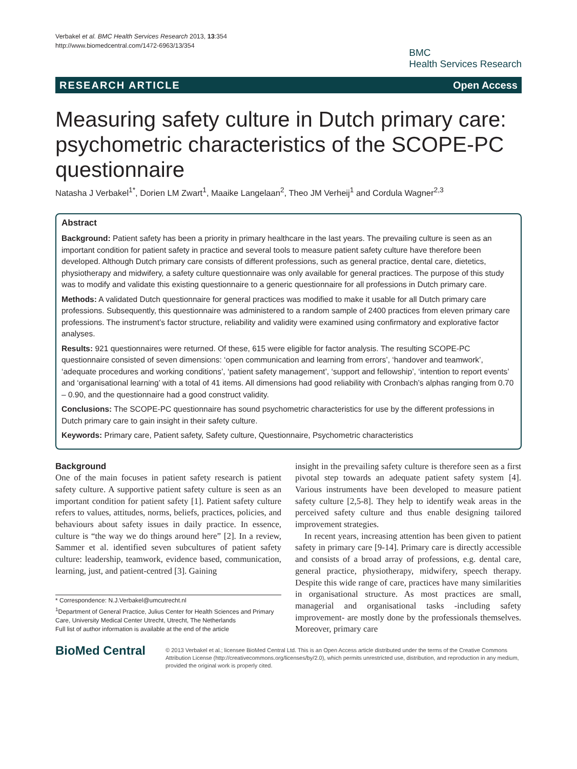Verbakel et al. BMC Health Services Research 2013, 13:354
http://www.biomedcentral.com/1472-6963/13/354
BMC
Health Services Research
RESEARCH ARTICLE Open Access
Measuring safety culture in Dutch primary care: psychometric characteristics of the SCOPE-PC questionnaire
Natasha J Verbakel<sup>1*</sup>, Dorien LM Zwart<sup>1</sup>, Maaike Langelaan<sup>2</sup>, Theo JM Verheij<sup>1</sup> and Cordula Wagner<sup>2,3</sup>
Abstract
Background: Patient safety has been a priority in primary healthcare in the last years. The prevailing culture is seen as an important condition for patient safety in practice and several tools to measure patient safety culture have therefore been developed. Although Dutch primary care consists of different professions, such as general practice, dental care, dietetics, physiotherapy and midwifery, a safety culture questionnaire was only available for general practices. The purpose of this study was to modify and validate this existing questionnaire to a generic questionnaire for all professions in Dutch primary care.
Methods: A validated Dutch questionnaire for general practices was modified to make it usable for all Dutch primary care professions. Subsequently, this questionnaire was administered to a random sample of 2400 practices from eleven primary care professions. The instrument’s factor structure, reliability and validity were examined using confirmatory and explorative factor analyses.
Results: 921 questionnaires were returned. Of these, 615 were eligible for factor analysis. The resulting SCOPE-PC questionnaire consisted of seven dimensions: ‘open communication and learning from errors’, ‘handover and teamwork’, ‘adequate procedures and working conditions’, ‘patient safety management’, ‘support and fellowship’, ‘intention to report events’ and ‘organisational learning’ with a total of 41 items. All dimensions had good reliability with Cronbach’s alphas ranging from 0.70 – 0.90, and the questionnaire had a good construct validity.
Conclusions: The SCOPE-PC questionnaire has sound psychometric characteristics for use by the different professions in Dutch primary care to gain insight in their safety culture.
Keywords: Primary care, Patient safety, Safety culture, Questionnaire, Psychometric characteristics
Background
One of the main focuses in patient safety research is patient safety culture. A supportive patient safety culture is seen as an important condition for patient safety [1]. Patient safety culture refers to values, attitudes, norms, beliefs, practices, policies, and behaviours about safety issues in daily practice. In essence, culture is “the way we do things around here” [2]. In a review, Sammer et al. identified seven subcultures of patient safety culture: leadership, teamwork, evidence based, communication, learning, just, and patient-centred [3]. Gaining
* Correspondence: N.J.Verbakel@umcutrecht.nl
<sup>1</sup> Department of General Practice, Julius Center for Health Sciences and Primary Care, University Medical Center Utrecht, Utrecht, The Netherlands
Full list of author information is available at the end of the article
insight in the prevailing safety culture is therefore seen as a first pivotal step towards an adequate patient safety system [4]. Various instruments have been developed to measure patient safety culture [2,5-8]. They help to identify weak areas in the perceived safety culture and thus enable designing tailored improvement strategies.
In recent years, increasing attention has been given to patient safety in primary care [9-14]. Primary care is directly accessible and consists of a broad array of professions, e.g. dental care, general practice, physiotherapy, midwifery, speech therapy. Despite this wide range of care, practices have many similarities in organisational structure. As most practices are small, managerial and organisational tasks -including safety improvement- are mostly done by the professionals themselves. Moreover, primary care
BioMed Central
© 2013 Verbakel et al.; licensee BioMed Central Ltd. This is an Open Access article distributed under the terms of the Creative Commons Attribution License (http://creativecommons.org/licenses/by/2.0), which permits unrestricted use, distribution, and reproduction in any medium, provided the original work is properly cited.